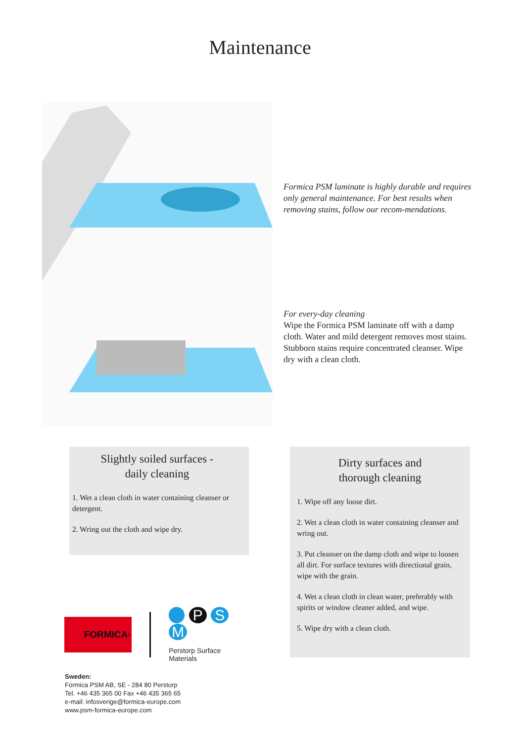Maintenance
Formica PSM laminate is highly durable and requires only general maintenance. For best results when removing stains, follow our recom-mendations.
For every-day cleaning
Wipe the Formica PSM laminate off with a damp cloth. Water and mild detergent removes most stains. Stubborn stains require concentrated cleanser. Wipe dry with a clean cloth.
Slightly soiled surfaces -
daily cleaning
1. Wet a clean cloth in water containing cleanser or detergent.
2. Wring out the cloth and wipe dry.
FORMICA<sup>®</sup>
P S M
Perstorp Surface Materials
Dirty surfaces and
thorough cleaning
1. Wipe off any loose dirt.
2. Wet a clean cloth in water containing cleanser and wring out.
3. Put cleanser on the damp cloth and wipe to loosen all dirt. For surface textures with directional grain, wipe with the grain.
4. Wet a clean cloth in clean water, preferably with spirits or window cleaner added, and wipe.
5. Wipe dry with a clean cloth.
Sweden:
Formica PSM AB, SE - 284 80 Perstorp
Tel. +46 435 365 00 Fax +46 435 365 65
e-mail: infosverige@formica-europe.com
www.psm-formica-europe.com